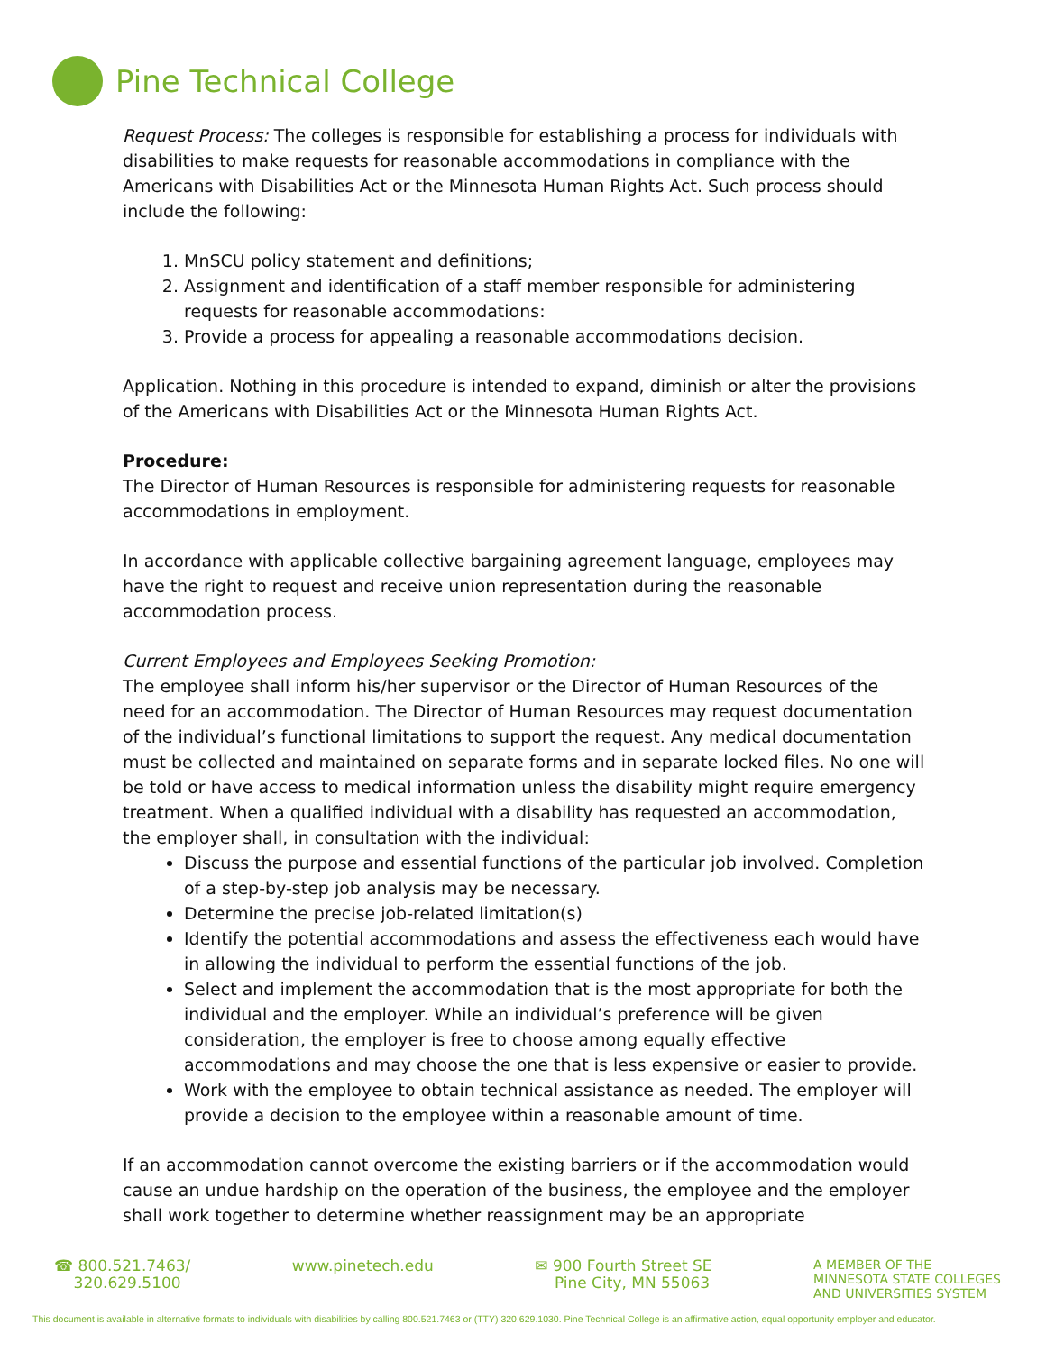Pine Technical College
Request Process: The colleges is responsible for establishing a process for individuals with disabilities to make requests for reasonable accommodations in compliance with the Americans with Disabilities Act or the Minnesota Human Rights Act. Such process should include the following:
1. MnSCU policy statement and definitions;
2. Assignment and identification of a staff member responsible for administering requests for reasonable accommodations:
3. Provide a process for appealing a reasonable accommodations decision.
Application. Nothing in this procedure is intended to expand, diminish or alter the provisions of the Americans with Disabilities Act or the Minnesota Human Rights Act.
Procedure:
The Director of Human Resources is responsible for administering requests for reasonable accommodations in employment.
In accordance with applicable collective bargaining agreement language, employees may have the right to request and receive union representation during the reasonable accommodation process.
Current Employees and Employees Seeking Promotion:
The employee shall inform his/her supervisor or the Director of Human Resources of the need for an accommodation. The Director of Human Resources may request documentation of the individual’s functional limitations to support the request. Any medical documentation must be collected and maintained on separate forms and in separate locked files. No one will be told or have access to medical information unless the disability might require emergency treatment. When a qualified individual with a disability has requested an accommodation, the employer shall, in consultation with the individual:
Discuss the purpose and essential functions of the particular job involved. Completion of a step-by-step job analysis may be necessary.
Determine the precise job-related limitation(s)
Identify the potential accommodations and assess the effectiveness each would have in allowing the individual to perform the essential functions of the job.
Select and implement the accommodation that is the most appropriate for both the individual and the employer. While an individual’s preference will be given consideration, the employer is free to choose among equally effective accommodations and may choose the one that is less expensive or easier to provide.
Work with the employee to obtain technical assistance as needed. The employer will provide a decision to the employee within a reasonable amount of time.
If an accommodation cannot overcome the existing barriers or if the accommodation would cause an undue hardship on the operation of the business, the employee and the employer shall work together to determine whether reassignment may be an appropriate
☎ 800.521.7463/
320.629.5100
www.pinetech.edu ✉ 900 Fourth Street SE
Pine City, MN 55063
A MEMBER OF THE
MINNESOTA STATE COLLEGES
AND UNIVERSITIES SYSTEM
This document is available in alternative formats to individuals with disabilities by calling 800.521.7463 or (TTY) 320.629.1030. Pine Technical College is an affirmative action, equal opportunity employer and educator.